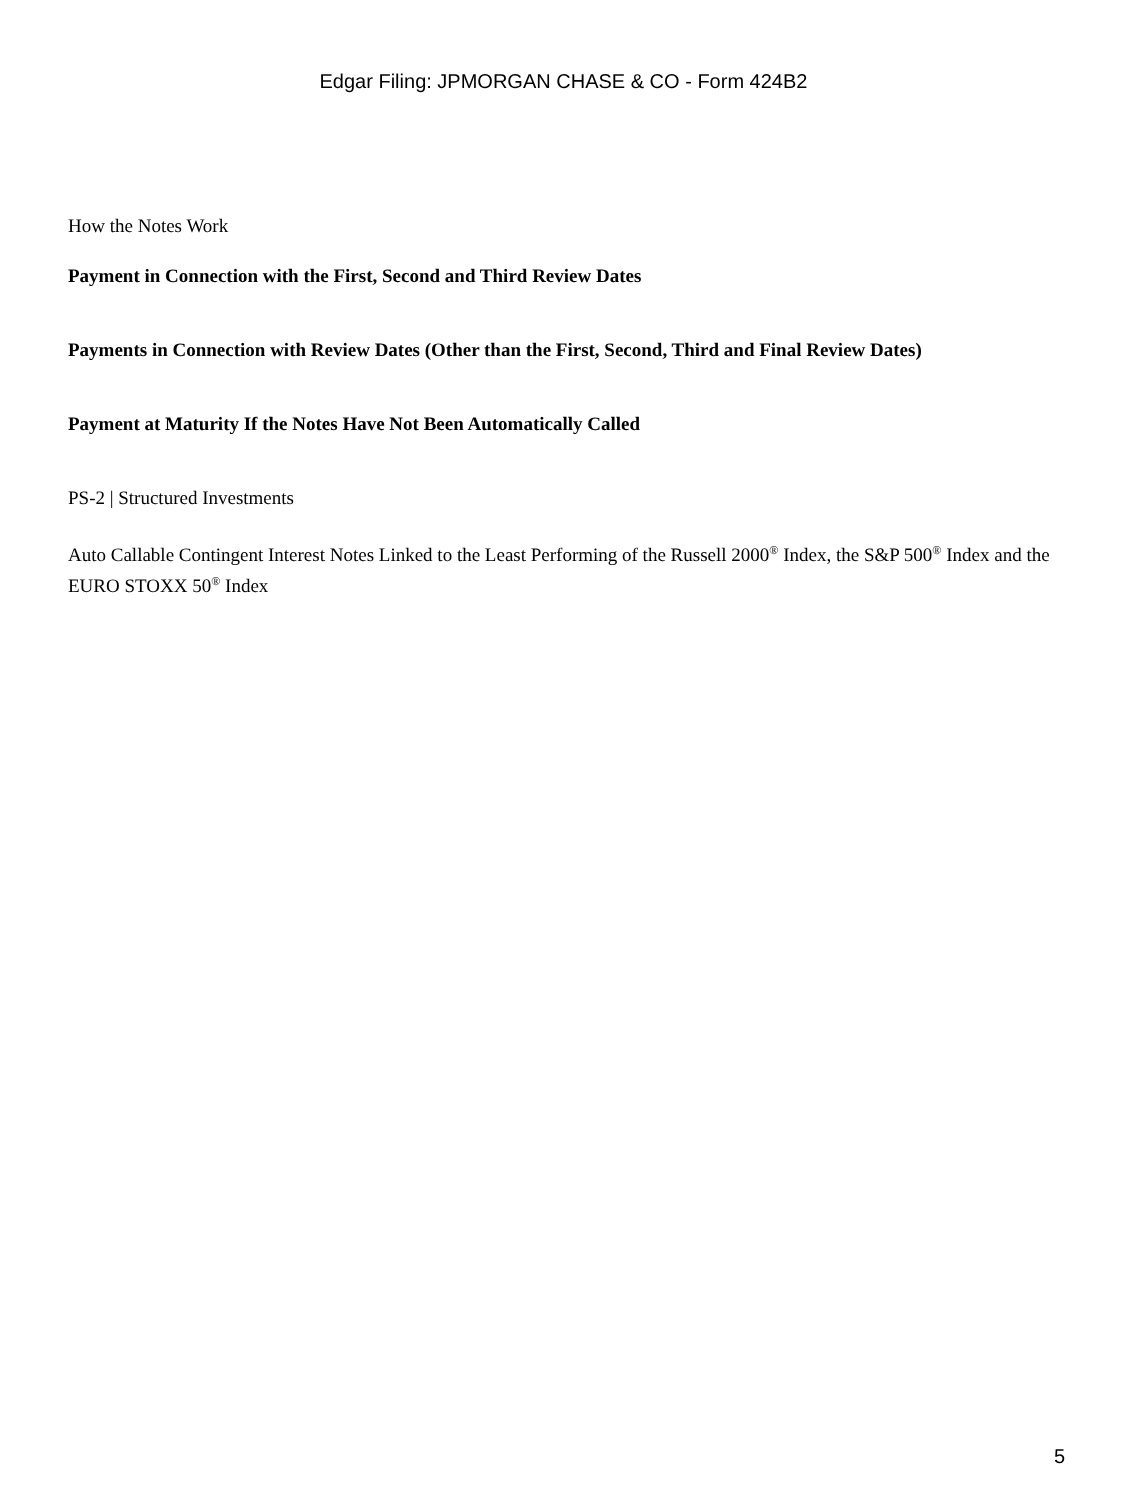Edgar Filing: JPMORGAN CHASE & CO - Form 424B2
How the Notes Work
Payment in Connection with the First, Second and Third Review Dates
Payments in Connection with Review Dates (Other than the First, Second, Third and Final Review Dates)
Payment at Maturity If the Notes Have Not Been Automatically Called
PS-2 | Structured Investments
Auto Callable Contingent Interest Notes Linked to the Least Performing of the Russell 2000<sup>®</sup> Index, the S&P 500<sup>®</sup> Index and the EURO STOXX 50<sup>®</sup> Index
5